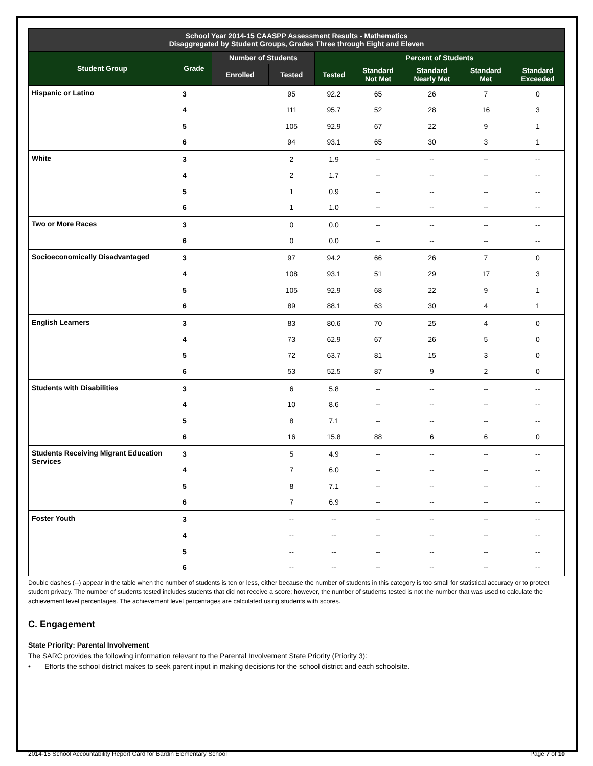| School Year 2014-15 CAASPP Assessment Results - Mathematics Disaggregated by Student Groups, Grades Three through Eight and Eleven | | | | | | | | |
| Student Group | Grade | Number of Students | | Percent of Students | | | | |
| | | Enrolled | Tested | Tested | Standard Not Met | Standard Nearly Met | Standard Met | Standard Exceeded |
| Hispanic or Latino | 3 | | 95 | 92.2 | 65 | 26 | 7 | 0 |
| | 4 | | 111 | 95.7 | 52 | 28 | 16 | 3 |
| | 5 | | 105 | 92.9 | 67 | 22 | 9 | 1 |
| | 6 | | 94 | 93.1 | 65 | 30 | 3 | 1 |
| White | 3 | | 2 | 1.9 | -- | -- | -- | -- |
| | 4 | | 2 | 1.7 | -- | -- | -- | -- |
| | 5 | | 1 | 0.9 | -- | -- | -- | -- |
| | 6 | | 1 | 1.0 | -- | -- | -- | -- |
| Two or More Races | 3 | | 0 | 0.0 | -- | -- | -- | -- |
| | 6 | | 0 | 0.0 | -- | -- | -- | -- |
| Socioeconomically Disadvantaged | 3 | | 97 | 94.2 | 66 | 26 | 7 | 0 |
| | 4 | | 108 | 93.1 | 51 | 29 | 17 | 3 |
| | 5 | | 105 | 92.9 | 68 | 22 | 9 | 1 |
| | 6 | | 89 | 88.1 | 63 | 30 | 4 | 1 |
| English Learners | 3 | | 83 | 80.6 | 70 | 25 | 4 | 0 |
| | 4 | | 73 | 62.9 | 67 | 26 | 5 | 0 |
| | 5 | | 72 | 63.7 | 81 | 15 | 3 | 0 |
| | 6 | | 53 | 52.5 | 87 | 9 | 2 | 0 |
| Students with Disabilities | 3 | | 6 | 5.8 | -- | -- | -- | -- |
| | 4 | | 10 | 8.6 | -- | -- | -- | -- |
| | 5 | | 8 | 7.1 | -- | -- | -- | -- |
| | 6 | | 16 | 15.8 | 88 | 6 | 6 | 0 |
| Students Receiving Migrant Education Services | 3 | | 5 | 4.9 | -- | -- | -- | -- |
| | 4 | | 7 | 6.0 | -- | -- | -- | -- |
| | 5 | | 8 | 7.1 | -- | -- | -- | -- |
| | 6 | | 7 | 6.9 | -- | -- | -- | -- |
| Foster Youth | 3 | | -- | -- | -- | -- | -- | -- |
| | 4 | | -- | -- | -- | -- | -- | -- |
| | 5 | | -- | -- | -- | -- | -- | -- |
| | 6 | | -- | -- | -- | -- | -- | -- |
Double dashes (--) appear in the table when the number of students is ten or less, either because the number of students in this category is too small for statistical accuracy or to protect student privacy. The number of students tested includes students that did not receive a score; however, the number of students tested is not the number that was used to calculate the achievement level percentages. The achievement level percentages are calculated using students with scores.
C. Engagement
State Priority: Parental Involvement
The SARC provides the following information relevant to the Parental Involvement State Priority (Priority 3):
• Efforts the school district makes to seek parent input in making decisions for the school district and each schoolsite.
2014-15 School Accountability Report Card for Bardin Elementary School Page 7 of 10